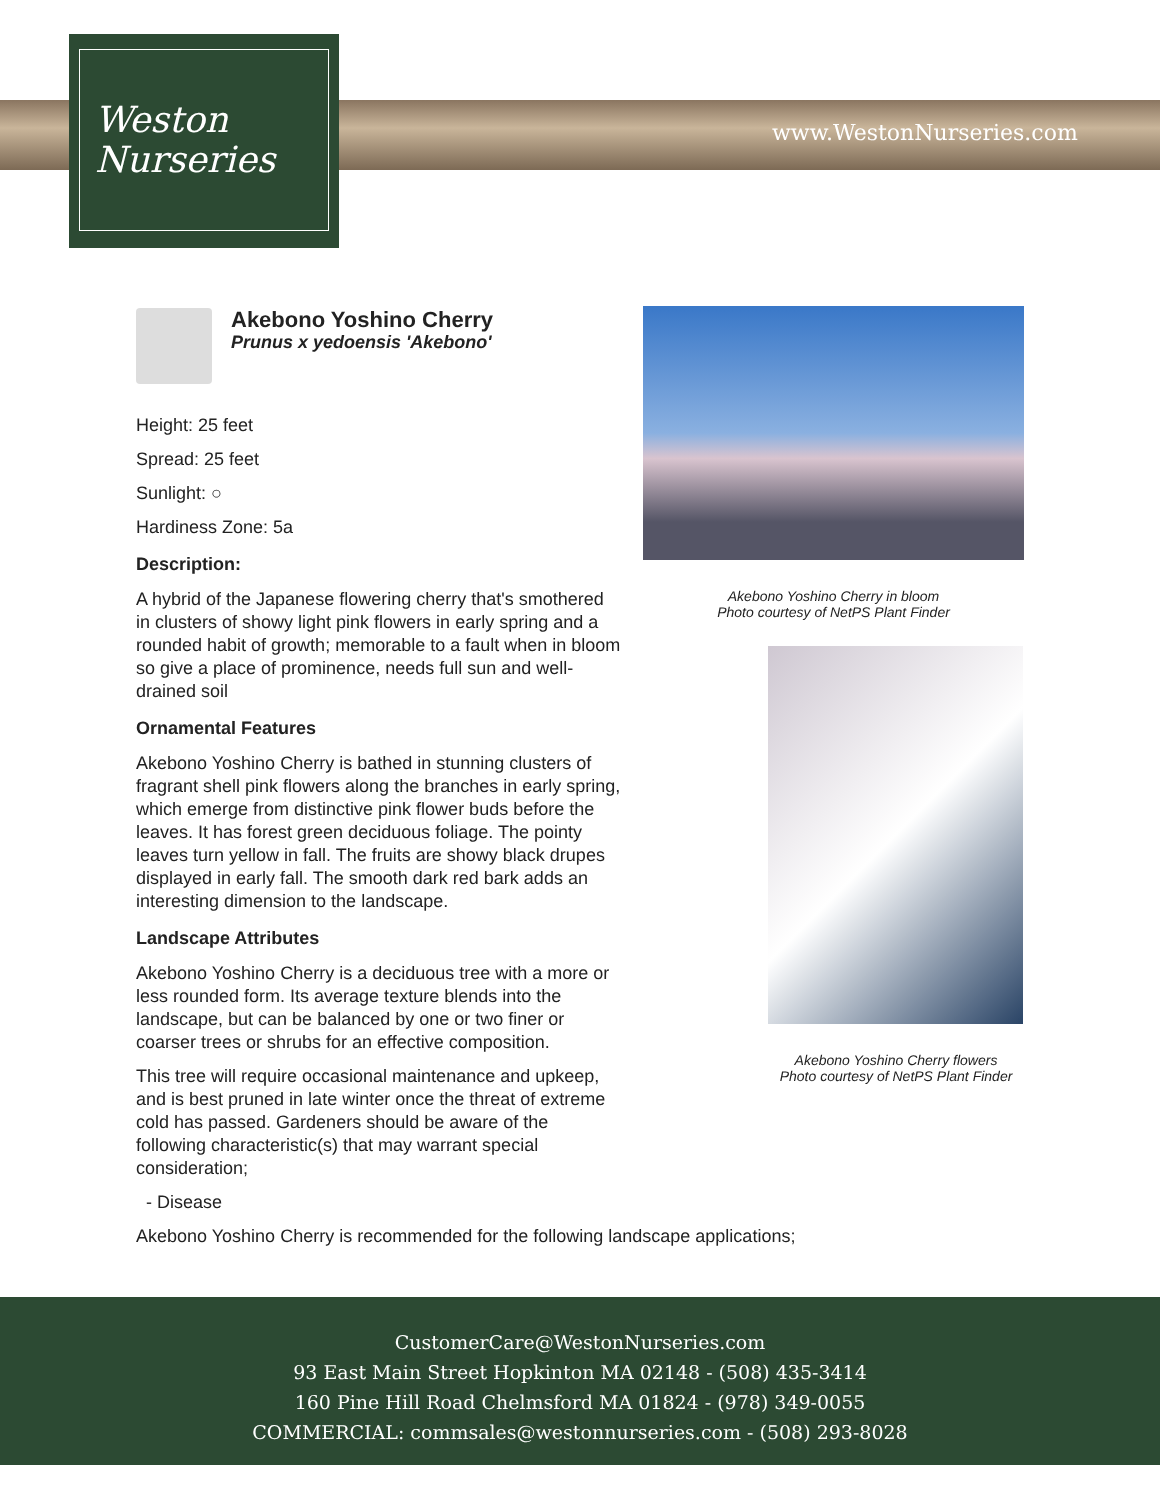Weston
Nurseries
www.WestonNurseries.com
Akebono Yoshino Cherry
Prunus x yedoensis 'Akebono'
Height: 25 feet
Spread: 25 feet
Sunlight: ○
Hardiness Zone: 5a
Description:
A hybrid of the Japanese flowering cherry that's smothered in clusters of showy light pink flowers in early spring and a rounded habit of growth; memorable to a fault when in bloom so give a place of prominence, needs full sun and well-drained soil
Ornamental Features
Akebono Yoshino Cherry is bathed in stunning clusters of fragrant shell pink flowers along the branches in early spring, which emerge from distinctive pink flower buds before the leaves. It has forest green deciduous foliage. The pointy leaves turn yellow in fall. The fruits are showy black drupes displayed in early fall. The smooth dark red bark adds an interesting dimension to the landscape.
Landscape Attributes
Akebono Yoshino Cherry is a deciduous tree with a more or less rounded form. Its average texture blends into the landscape, but can be balanced by one or two finer or coarser trees or shrubs for an effective composition.
This tree will require occasional maintenance and upkeep, and is best pruned in late winter once the threat of extreme cold has passed. Gardeners should be aware of the following characteristic(s) that may warrant special consideration;
- Disease
Akebono Yoshino Cherry is recommended for the following landscape applications;
Akebono Yoshino Cherry in bloom
Photo courtesy of NetPS Plant Finder
Akebono Yoshino Cherry flowers
Photo courtesy of NetPS Plant Finder
CustomerCare@WestonNurseries.com
93 East Main Street Hopkinton MA 02148 - (508) 435-3414
160 Pine Hill Road Chelmsford MA 01824 - (978) 349-0055
COMMERCIAL: commsales@westonnurseries.com - (508) 293-8028